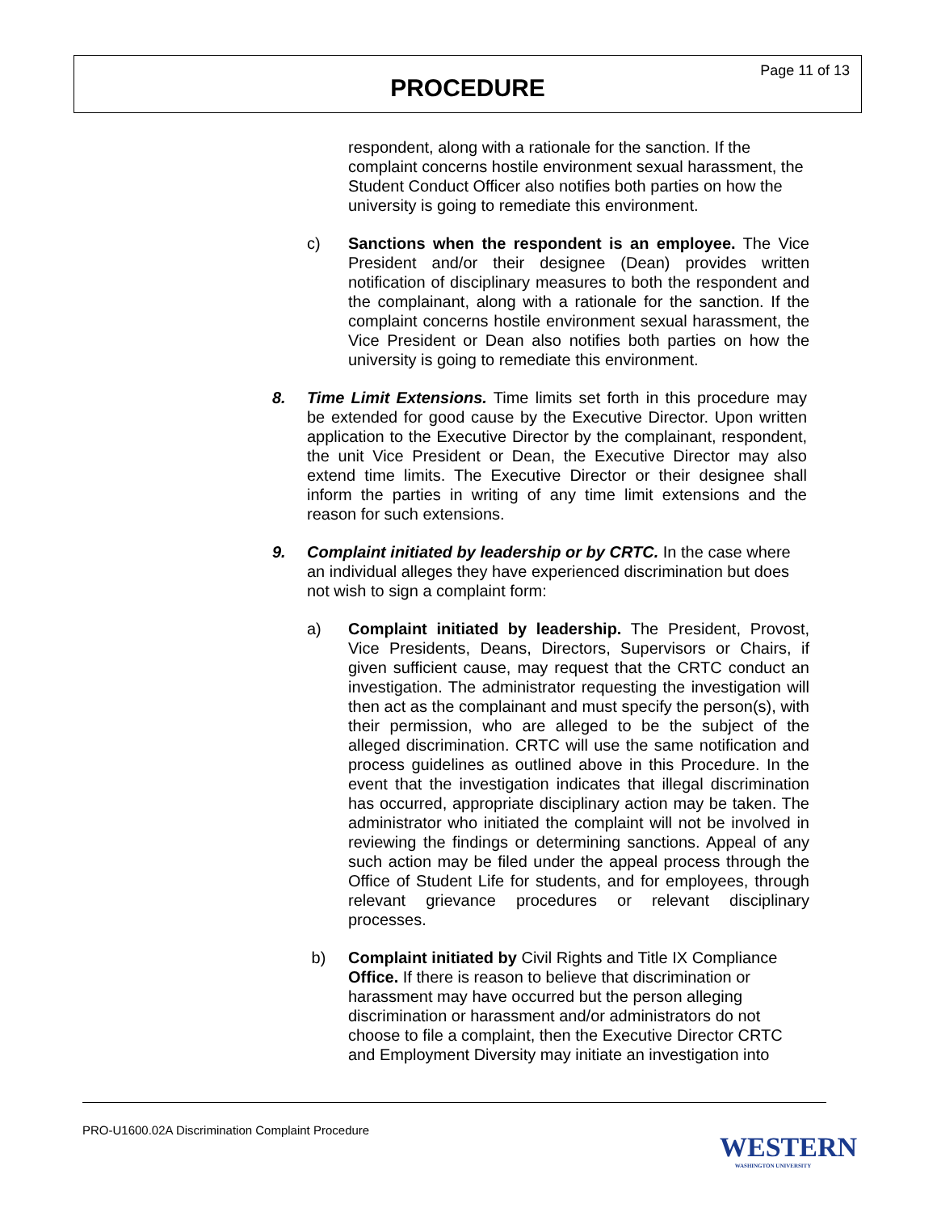Page 11 of 13
PROCEDURE
respondent, along with a rationale for the sanction. If the complaint concerns hostile environment sexual harassment, the Student Conduct Officer also notifies both parties on how the university is going to remediate this environment.
c) Sanctions when the respondent is an employee. The Vice President and/or their designee (Dean) provides written notification of disciplinary measures to both the respondent and the complainant, along with a rationale for the sanction. If the complaint concerns hostile environment sexual harassment, the Vice President or Dean also notifies both parties on how the university is going to remediate this environment.
8. Time Limit Extensions. Time limits set forth in this procedure may be extended for good cause by the Executive Director. Upon written application to the Executive Director by the complainant, respondent, the unit Vice President or Dean, the Executive Director may also extend time limits. The Executive Director or their designee shall inform the parties in writing of any time limit extensions and the reason for such extensions.
9. Complaint initiated by leadership or by CRTC. In the case where an individual alleges they have experienced discrimination but does not wish to sign a complaint form:
a) Complaint initiated by leadership. The President, Provost, Vice Presidents, Deans, Directors, Supervisors or Chairs, if given sufficient cause, may request that the CRTC conduct an investigation. The administrator requesting the investigation will then act as the complainant and must specify the person(s), with their permission, who are alleged to be the subject of the alleged discrimination. CRTC will use the same notification and process guidelines as outlined above in this Procedure. In the event that the investigation indicates that illegal discrimination has occurred, appropriate disciplinary action may be taken. The administrator who initiated the complaint will not be involved in reviewing the findings or determining sanctions. Appeal of any such action may be filed under the appeal process through the Office of Student Life for students, and for employees, through relevant grievance procedures or relevant disciplinary processes.
b) Complaint initiated by Civil Rights and Title IX Compliance Office. If there is reason to believe that discrimination or harassment may have occurred but the person alleging discrimination or harassment and/or administrators do not choose to file a complaint, then the Executive Director CRTC and Employment Diversity may initiate an investigation into
PRO-U1600.02A Discrimination Complaint Procedure
WESTERN
WASHINGTON UNIVERSITY